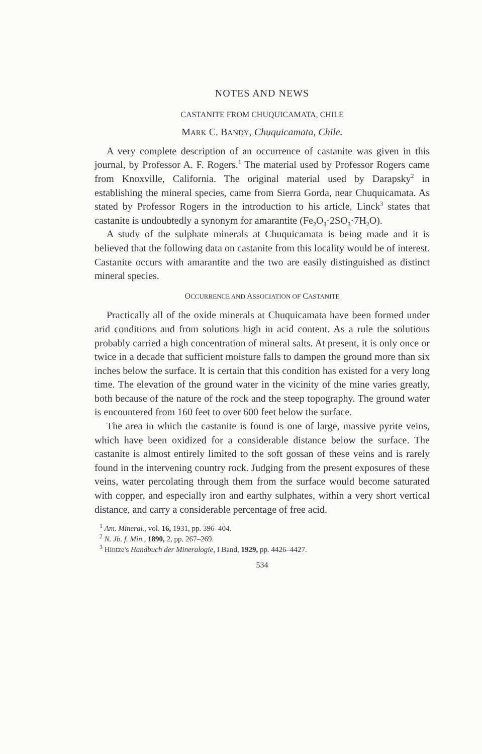NOTES AND NEWS
CASTANITE FROM CHUQUICAMATA, CHILE
MARK C. BANDY, Chuquicamata, Chile.
A very complete description of an occurrence of castanite was given in this journal, by Professor A. F. Rogers.<sup>1</sup> The material used by Professor Rogers came from Knoxville, California. The original material used by Darapsky<sup>2</sup> in establishing the mineral species, came from Sierra Gorda, near Chuquicamata. As stated by Professor Rogers in the introduction to his article, Linck<sup>3</sup> states that castanite is undoubtedly a synonym for amarantite (Fe<sub>2</sub>O<sub>3</sub>·2SO<sub>3</sub>·7H<sub>2</sub>O).
A study of the sulphate minerals at Chuquicamata is being made and it is believed that the following data on castanite from this locality would be of interest. Castanite occurs with amarantite and the two are easily distinguished as distinct mineral species.
OCCURRENCE AND ASSOCIATION OF CASTANITE
Practically all of the oxide minerals at Chuquicamata have been formed under arid conditions and from solutions high in acid content. As a rule the solutions probably carried a high concentration of mineral salts. At present, it is only once or twice in a decade that sufficient moisture falls to dampen the ground more than six inches below the surface. It is certain that this condition has existed for a very long time. The elevation of the ground water in the vicinity of the mine varies greatly, both because of the nature of the rock and the steep topography. The ground water is encountered from 160 feet to over 600 feet below the surface.
The area in which the castanite is found is one of large, massive pyrite veins, which have been oxidized for a considerable distance below the surface. The castanite is almost entirely limited to the soft gossan of these veins and is rarely found in the intervening country rock. Judging from the present exposures of these veins, water percolating through them from the surface would become saturated with copper, and especially iron and earthy sulphates, within a very short vertical distance, and carry a considerable percentage of free acid.
<sup>1</sup> Am. Mineral., vol. 16, 1931, pp. 396–404.
<sup>2</sup> N. Jb. f. Min., 1890, 2, pp. 267–269.
<sup>3</sup> Hintze's Handbuch der Mineralogie, I Band, 1929, pp. 4426–4427.
534